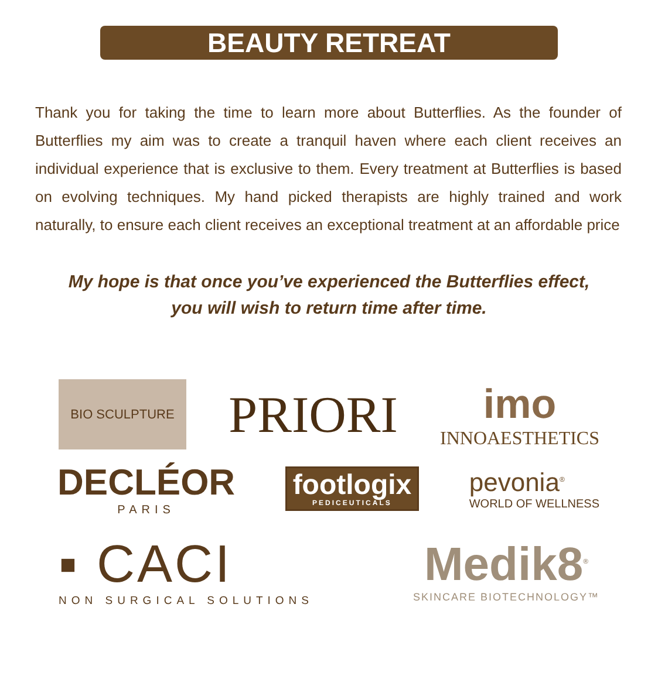BEAUTY RETREAT
Thank you for taking the time to learn more about Butterflies. As the founder of Butterflies my aim was to create a tranquil haven where each client receives an individual experience that is exclusive to them. Every treatment at Butterflies is based on evolving techniques. My hand picked therapists are highly trained and work naturally, to ensure each client receives an exceptional treatment at an affordable price
My hope is that once you’ve experienced the Butterflies effect,
you will wish to return time after time.
BIO SCULPTURE
PRIORI
imo
INNOAESTHETICS
DECLÉOR
PARIS
footlogix
PEDICEUTICALS
pevonia<sup>®</sup>
WORLD OF WELLNESS
▪ CACI
NON SURGICAL SOLUTIONS
Medik8<sup>®</sup>
SKINCARE BIOTECHNOLOGY™